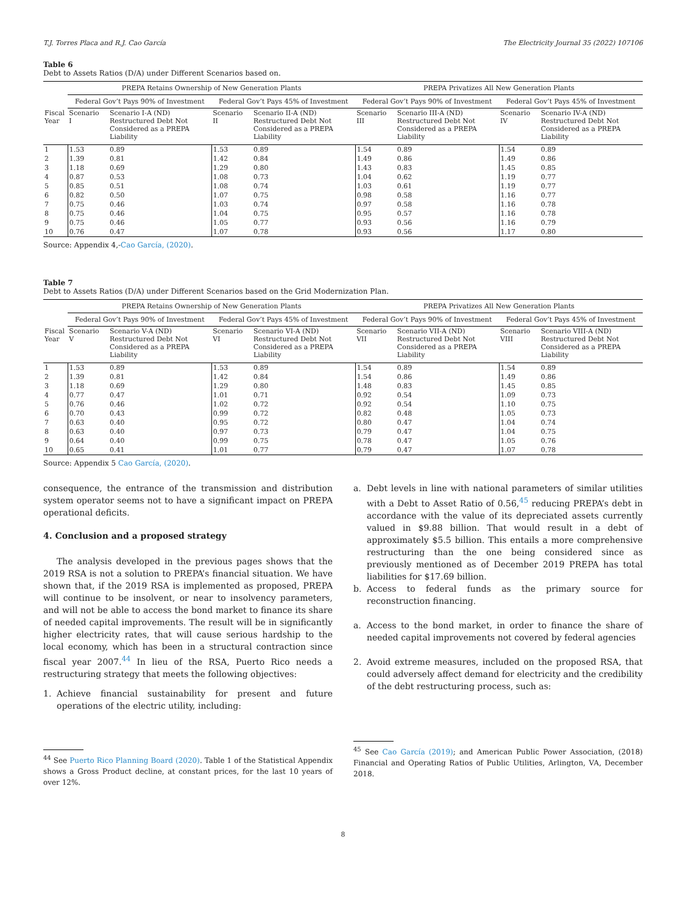T.J. Torres Placa and R.J. Cao García The Electricity Journal 35 (2022) 107106
Table 6
Debt to Assets Ratios (D/A) under Different Scenarios based on.
| | PREPA Retains Ownership of New Generation Plants | | | | PREPA Privatizes All New Generation Plants | | | |
| --- | --- | --- | --- | --- | --- | --- | --- | --- |
| | Federal Gov’t Pays 90% of Investment | | Federal Gov’t Pays 45% of Investment | | Federal Gov’t Pays 90% of Investment | | Federal Gov’t Pays 45% of Investment | |
| Fiscal Year | Scenario I | Scenario I-A (ND) Restructured Debt Not Considered as a PREPA Liability | Scenario II | Scenario II-A (ND) Restructured Debt Not Considered as a PREPA Liability | Scenario III | Scenario III-A (ND) Restructured Debt Not Considered as a PREPA Liability | Scenario IV | Scenario IV-A (ND) Restructured Debt Not Considered as a PREPA Liability |
| 1 | 1.53 | 0.89 | 1.53 | 0.89 | 1.54 | 0.89 | 1.54 | 0.89 |
| 2 | 1.39 | 0.81 | 1.42 | 0.84 | 1.49 | 0.86 | 1.49 | 0.86 |
| 3 | 1.18 | 0.69 | 1.29 | 0.80 | 1.43 | 0.83 | 1.45 | 0.85 |
| 4 | 0.87 | 0.53 | 1.08 | 0.73 | 1.04 | 0.62 | 1.19 | 0.77 |
| 5 | 0.85 | 0.51 | 1.08 | 0.74 | 1.03 | 0.61 | 1.19 | 0.77 |
| 6 | 0.82 | 0.50 | 1.07 | 0.75 | 0.98 | 0.58 | 1.16 | 0.77 |
| 7 | 0.75 | 0.46 | 1.03 | 0.74 | 0.97 | 0.58 | 1.16 | 0.78 |
| 8 | 0.75 | 0.46 | 1.04 | 0.75 | 0.95 | 0.57 | 1.16 | 0.78 |
| 9 | 0.75 | 0.46 | 1.05 | 0.77 | 0.93 | 0.56 | 1.16 | 0.79 |
| 10 | 0.76 | 0.47 | 1.07 | 0.78 | 0.93 | 0.56 | 1.17 | 0.80 |
Source: Appendix 4,-Cao García, (2020).
Table 7
Debt to Assets Ratios (D/A) under Different Scenarios based on the Grid Modernization Plan.
| | PREPA Retains Ownership of New Generation Plants | | | | PREPA Privatizes All New Generation Plants | | | |
| --- | --- | --- | --- | --- | --- | --- | --- | --- |
| | Federal Gov’t Pays 90% of Investment | | Federal Gov’t Pays 45% of Investment | | Federal Gov’t Pays 90% of Investment | | Federal Gov’t Pays 45% of Investment | |
| Fiscal Year | Scenario V | Scenario V-A (ND) Restructured Debt Not Considered as a PREPA Liability | Scenario VI | Scenario VI-A (ND) Restructured Debt Not Considered as a PREPA Liability | Scenario VII | Scenario VII-A (ND) Restructured Debt Not Considered as a PREPA Liability | Scenario VIII | Scenario VIII-A (ND) Restructured Debt Not Considered as a PREPA Liability |
| 1 | 1.53 | 0.89 | 1.53 | 0.89 | 1.54 | 0.89 | 1.54 | 0.89 |
| 2 | 1.39 | 0.81 | 1.42 | 0.84 | 1.54 | 0.86 | 1.49 | 0.86 |
| 3 | 1.18 | 0.69 | 1.29 | 0.80 | 1.48 | 0.83 | 1.45 | 0.85 |
| 4 | 0.77 | 0.47 | 1.01 | 0.71 | 0.92 | 0.54 | 1.09 | 0.73 |
| 5 | 0.76 | 0.46 | 1.02 | 0.72 | 0.92 | 0.54 | 1.10 | 0.75 |
| 6 | 0.70 | 0.43 | 0.99 | 0.72 | 0.82 | 0.48 | 1.05 | 0.73 |
| 7 | 0.63 | 0.40 | 0.95 | 0.72 | 0.80 | 0.47 | 1.04 | 0.74 |
| 8 | 0.63 | 0.40 | 0.97 | 0.73 | 0.79 | 0.47 | 1.04 | 0.75 |
| 9 | 0.64 | 0.40 | 0.99 | 0.75 | 0.78 | 0.47 | 1.05 | 0.76 |
| 10 | 0.65 | 0.41 | 1.01 | 0.77 | 0.79 | 0.47 | 1.07 | 0.78 |
Source: Appendix 5 Cao García, (2020).
consequence, the entrance of the transmission and distribution system operator seems not to have a significant impact on PREPA operational deficits.
4. Conclusion and a proposed strategy
The analysis developed in the previous pages shows that the 2019 RSA is not a solution to PREPA’s financial situation. We have shown that, if the 2019 RSA is implemented as proposed, PREPA will continue to be insolvent, or near to insolvency parameters, and will not be able to access the bond market to finance its share of needed capital improvements. The result will be in significantly higher electricity rates, that will cause serious hardship to the local economy, which has been in a structural contraction since fiscal year 2007.<sup>44</sup> In lieu of the RSA, Puerto Rico needs a restructuring strategy that meets the following objectives:
1. Achieve financial sustainability for present and future operations of the electric utility, including:
<sup>44</sup> See Puerto Rico Planning Board (2020). Table 1 of the Statistical Appendix shows a Gross Product decline, at constant prices, for the last 10 years of over 12%.
a. Debt levels in line with national parameters of similar utilities with a Debt to Asset Ratio of 0.56,<sup>45</sup> reducing PREPA’s debt in accordance with the value of its depreciated assets currently valued in $9.88 billion. That would result in a debt of approximately $5.5 billion. This entails a more comprehensive restructuring than the one being considered since as previously mentioned as of December 2019 PREPA has total liabilities for $17.69 billion.
b. Access to federal funds as the primary source for reconstruction financing.
a. Access to the bond market, in order to finance the share of needed capital improvements not covered by federal agencies
2. Avoid extreme measures, included on the proposed RSA, that could adversely affect demand for electricity and the credibility of the debt restructuring process, such as:
<sup>45</sup> See Cao García (2019); and American Public Power Association, (2018) Financial and Operating Ratios of Public Utilities, Arlington, VA, December 2018.
8